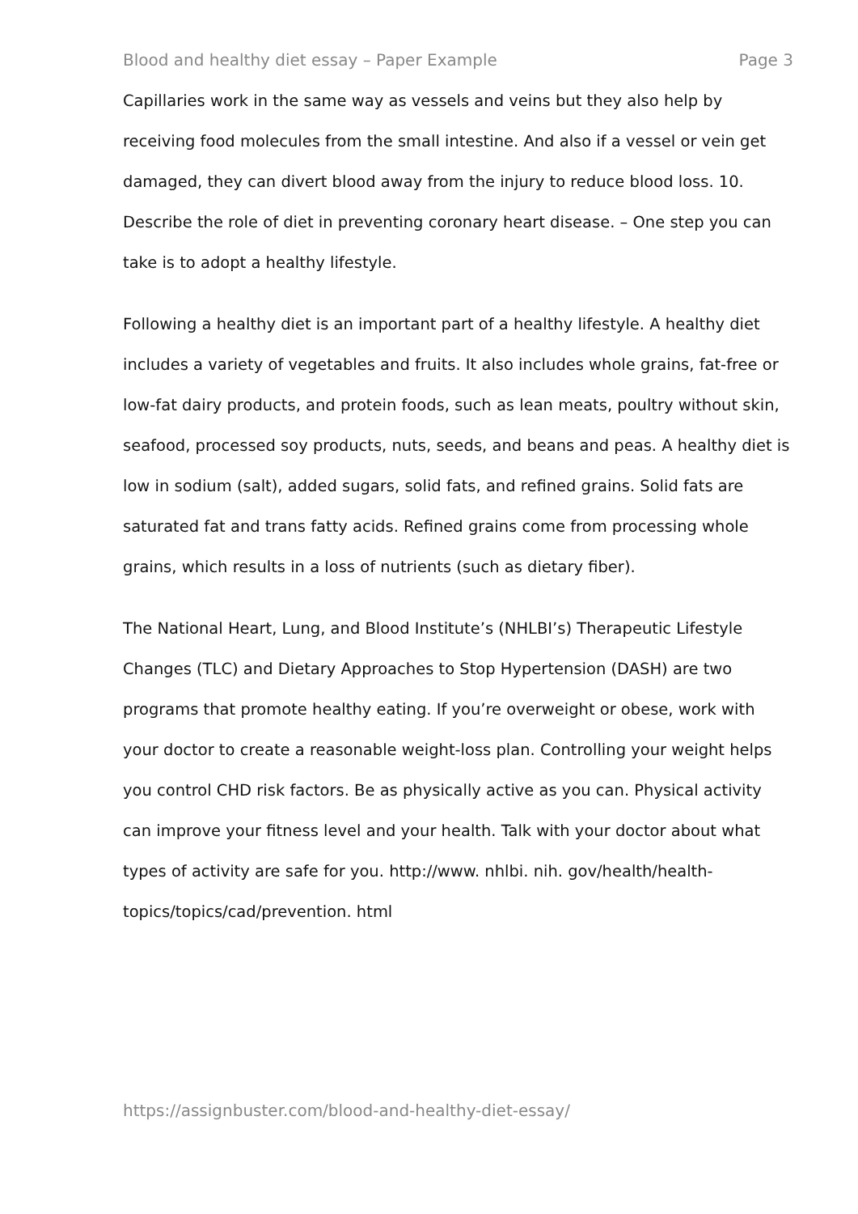Blood and healthy diet essay – Paper Example Page 3
Capillaries work in the same way as vessels and veins but they also help by receiving food molecules from the small intestine. And also if a vessel or vein get damaged, they can divert blood away from the injury to reduce blood loss. 10. Describe the role of diet in preventing coronary heart disease. – One step you can take is to adopt a healthy lifestyle.
Following a healthy diet is an important part of a healthy lifestyle. A healthy diet includes a variety of vegetables and fruits. It also includes whole grains, fat-free or low-fat dairy products, and protein foods, such as lean meats, poultry without skin, seafood, processed soy products, nuts, seeds, and beans and peas. A healthy diet is low in sodium (salt), added sugars, solid fats, and refined grains. Solid fats are saturated fat and trans fatty acids. Refined grains come from processing whole grains, which results in a loss of nutrients (such as dietary fiber).
The National Heart, Lung, and Blood Institute’s (NHLBI’s) Therapeutic Lifestyle Changes (TLC) and Dietary Approaches to Stop Hypertension (DASH) are two programs that promote healthy eating. If you’re overweight or obese, work with your doctor to create a reasonable weight-loss plan. Controlling your weight helps you control CHD risk factors. Be as physically active as you can. Physical activity can improve your fitness level and your health. Talk with your doctor about what types of activity are safe for you. http://www. nhlbi. nih. gov/health/health-topics/topics/cad/prevention. html
https://assignbuster.com/blood-and-healthy-diet-essay/